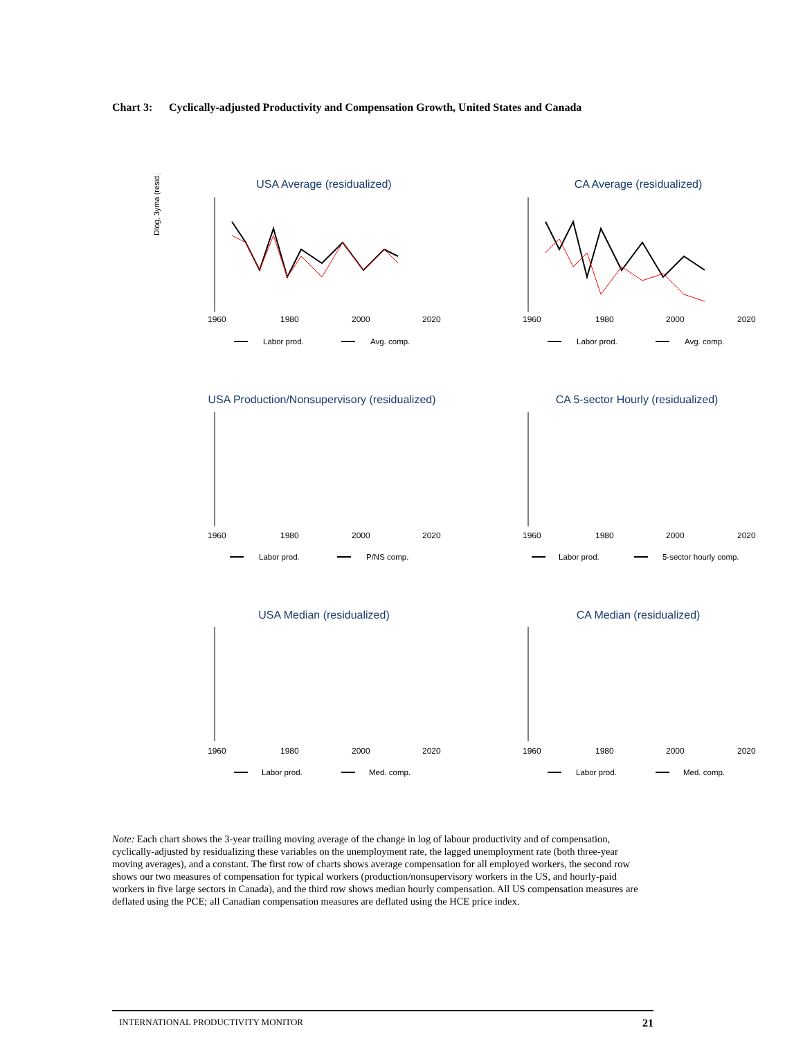Chart 3: Cyclically-adjusted Productivity and Compensation Growth, United States and Canada
USA Average (residualized)
CA Average (residualized)
USA Production/Nonsupervisory (residualized)
CA 5-sector Hourly (residualized)
USA Median (residualized)
CA Median (residualized)
Dlog, 3yma (resid.)
1960
1980
2000
2020
1960
1980
2000
2020
1960
1980
2000
2020
1960
1980
2000
2020
1960
1980
2000
2020
1960
1980
2000
2020
Labor prod.
Avg. comp.
Labor prod.
Avg. comp.
Labor prod.
P/NS comp.
Labor prod.
5-sector hourly comp.
Labor prod.
Med. comp.
Labor prod.
Med. comp.
Note: Each chart shows the 3-year trailing moving average of the change in log of labour productivity and of compensation, cyclically-adjusted by residualizing these variables on the unemployment rate, the lagged unemployment rate (both three-year moving averages), and a constant. The first row of charts shows average compensation for all employed workers, the second row shows our two measures of compensation for typical workers (production/nonsupervisory workers in the US, and hourly-paid workers in five large sectors in Canada), and the third row shows median hourly compensation. All US compensation measures are deflated using the PCE; all Canadian compensation measures are deflated using the HCE price index.
INTERNATIONAL PRODUCTIVITY MONITOR 21